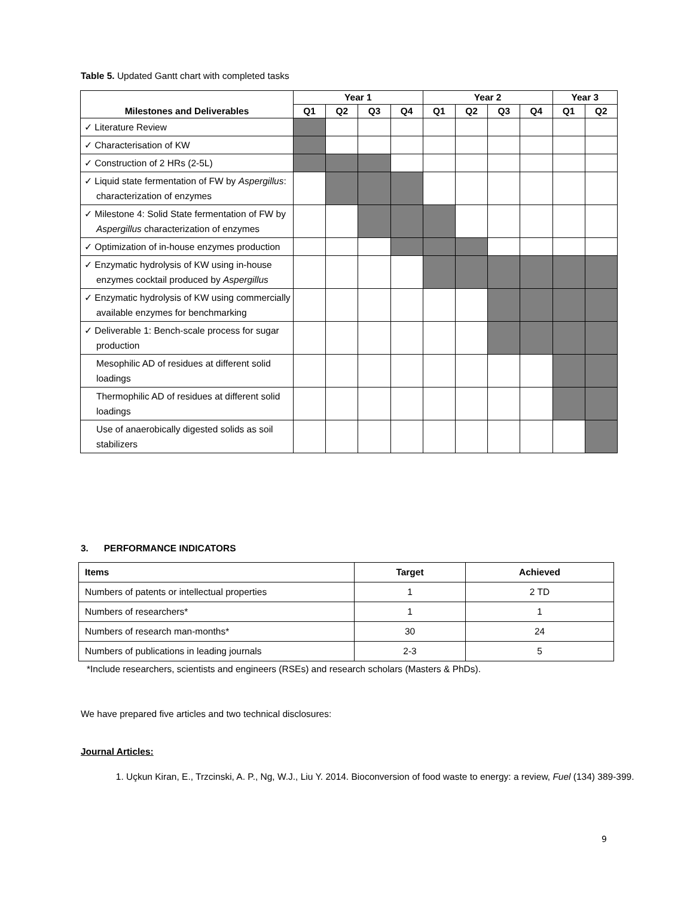Table 5. Updated Gantt chart with completed tasks
| Milestones and Deliverables | Year 1 | | | | Year 2 | | | | Year 3 | |
| --- | --- | --- | --- | --- | --- | --- | --- | --- | --- | --- |
| | Q1 | Q2 | Q3 | Q4 | Q1 | Q2 | Q3 | Q4 | Q1 | Q2 |
| ✓ Literature Review | | | | | | | | | | |
| ✓ Characterisation of KW | | | | | | | | | | |
| ✓ Construction of 2 HRs (2-5L) | | | | | | | | | | |
| ✓ Liquid state fermentation of FW by Aspergillus : characterization of enzymes | | | | | | | | | | |
| ✓ Milestone 4: Solid State fermentation of FW by Aspergillus characterization of enzymes | | | | | | | | | | |
| ✓ Optimization of in-house enzymes production | | | | | | | | | | |
| ✓ Enzymatic hydrolysis of KW using in-house enzymes cocktail produced by Aspergillus | | | | | | | | | | |
| ✓ Enzymatic hydrolysis of KW using commercially available enzymes for benchmarking | | | | | | | | | | |
| ✓ Deliverable 1: Bench-scale process for sugar production | | | | | | | | | | |
| Mesophilic AD of residues at different solid loadings | | | | | | | | | | |
| Thermophilic AD of residues at different solid loadings | | | | | | | | | | |
| Use of anaerobically digested solids as soil stabilizers | | | | | | | | | | |
3. PERFORMANCE INDICATORS
| Items | Target | Achieved |
| --- | --- | --- |
| Numbers of patents or intellectual properties | 1 | 2 TD |
| Numbers of researchers* | 1 | 1 |
| Numbers of research man-months* | 30 | 24 |
| Numbers of publications in leading journals | 2-3 | 5 |
*Include researchers, scientists and engineers (RSEs) and research scholars (Masters & PhDs).
We have prepared five articles and two technical disclosures:
Journal Articles:
1. Uçkun Kiran, E., Trzcinski, A. P., Ng, W.J., Liu Y. 2014. Bioconversion of food waste to energy: a review, Fuel (134) 389-399.
9